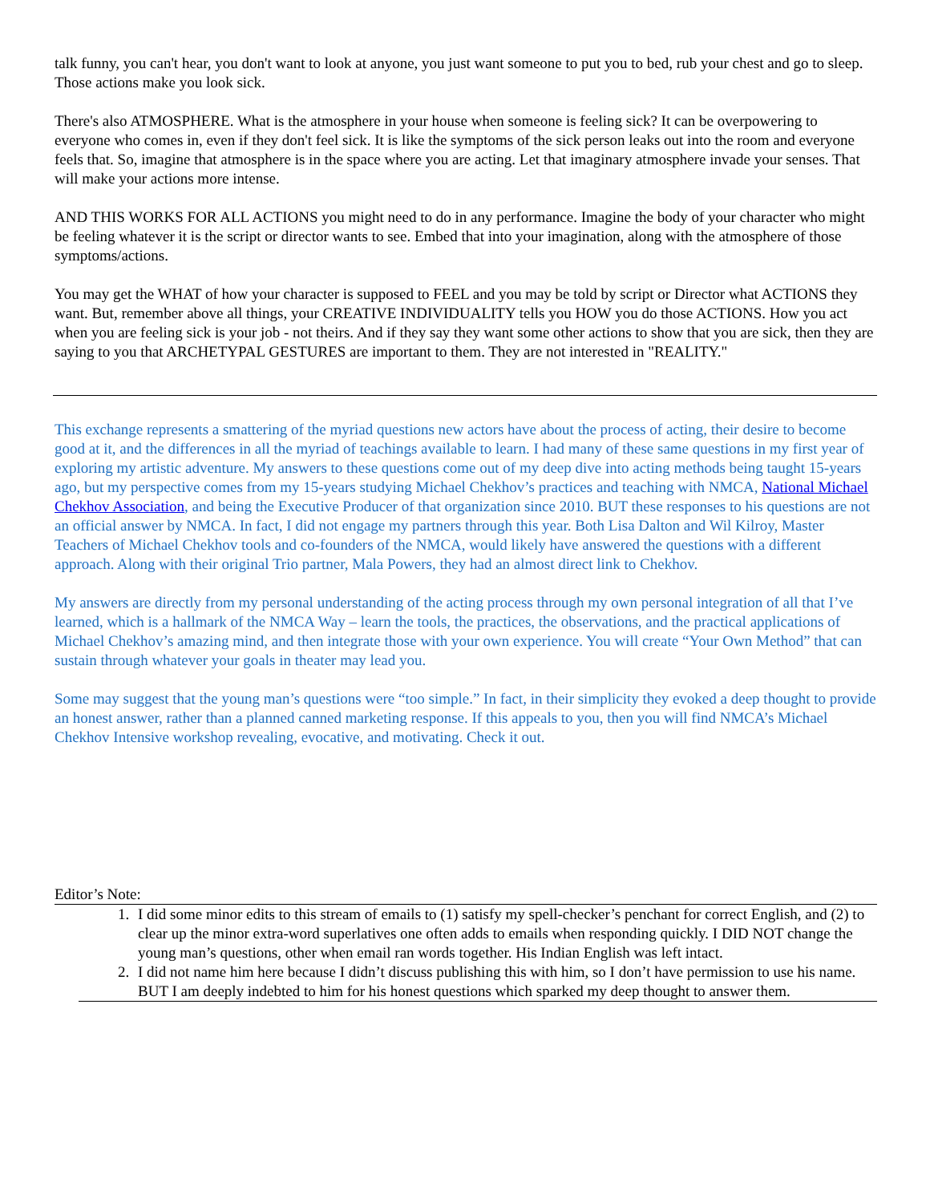talk funny, you can't hear, you don't want to look at anyone, you just want someone to put you to bed, rub your chest and go to sleep. Those actions make you look sick.
There's also ATMOSPHERE. What is the atmosphere in your house when someone is feeling sick? It can be overpowering to everyone who comes in, even if they don't feel sick. It is like the symptoms of the sick person leaks out into the room and everyone feels that. So, imagine that atmosphere is in the space where you are acting. Let that imaginary atmosphere invade your senses. That will make your actions more intense.
AND THIS WORKS FOR ALL ACTIONS you might need to do in any performance. Imagine the body of your character who might be feeling whatever it is the script or director wants to see. Embed that into your imagination, along with the atmosphere of those symptoms/actions.
You may get the WHAT of how your character is supposed to FEEL and you may be told by script or Director what ACTIONS they want. But, remember above all things, your CREATIVE INDIVIDUALITY tells you HOW you do those ACTIONS. How you act when you are feeling sick is your job - not theirs. And if they say they want some other actions to show that you are sick, then they are saying to you that ARCHETYPAL GESTURES are important to them. They are not interested in "REALITY."
This exchange represents a smattering of the myriad questions new actors have about the process of acting, their desire to become good at it, and the differences in all the myriad of teachings available to learn. I had many of these same questions in my first year of exploring my artistic adventure. My answers to these questions come out of my deep dive into acting methods being taught 15-years ago, but my perspective comes from my 15-years studying Michael Chekhov’s practices and teaching with NMCA, National Michael Chekhov Association, and being the Executive Producer of that organization since 2010. BUT these responses to his questions are not an official answer by NMCA. In fact, I did not engage my partners through this year. Both Lisa Dalton and Wil Kilroy, Master Teachers of Michael Chekhov tools and co-founders of the NMCA, would likely have answered the questions with a different approach. Along with their original Trio partner, Mala Powers, they had an almost direct link to Chekhov.
My answers are directly from my personal understanding of the acting process through my own personal integration of all that I’ve learned, which is a hallmark of the NMCA Way – learn the tools, the practices, the observations, and the practical applications of Michael Chekhov’s amazing mind, and then integrate those with your own experience. You will create “Your Own Method” that can sustain through whatever your goals in theater may lead you.
Some may suggest that the young man’s questions were “too simple.” In fact, in their simplicity they evoked a deep thought to provide an honest answer, rather than a planned canned marketing response. If this appeals to you, then you will find NMCA’s Michael Chekhov Intensive workshop revealing, evocative, and motivating. Check it out.
Editor’s Note:
1. I did some minor edits to this stream of emails to (1) satisfy my spell-checker’s penchant for correct English, and (2) to clear up the minor extra-word superlatives one often adds to emails when responding quickly. I DID NOT change the young man’s questions, other when email ran words together. His Indian English was left intact.
2. I did not name him here because I didn’t discuss publishing this with him, so I don’t have permission to use his name. BUT I am deeply indebted to him for his honest questions which sparked my deep thought to answer them.